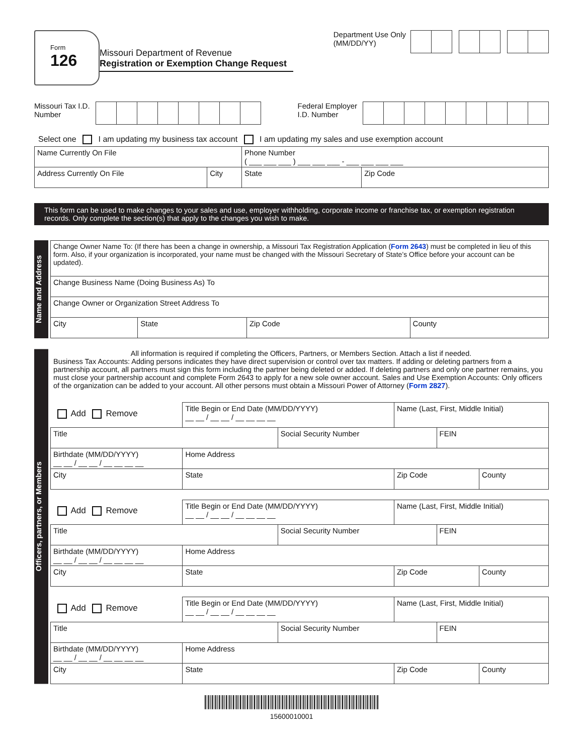Form
126
Missouri Department of Revenue
Registration or Exemption Change Request
Department Use Only
(MM/DD/YY)
Missouri Tax I.D.
Number
Federal Employer
I.D. Number
Select one I am updating my business tax account I am updating my sales and use exemption account
| Name Currently On File | | Phone Number ( ___ ___ ___ ) ___ ___ ___ - ___ ___ ___ ___ | |
| Address Currently On File | City | State | Zip Code |
This form can be used to make changes to your sales and use, employer withholding, corporate income or franchise tax, or exemption registration records. Only complete the section(s) that apply to the changes you wish to make.
Name and Address
| Change Owner Name To: (If there has been a change in ownership, a Missouri Tax Registration Application ( Form 2643 ) must be completed in lieu of this form. Also, if your organization is incorporated, your name must be changed with the Missouri Secretary of State’s Office before your account can be updated). | | | |
| Change Business Name (Doing Business As) To | | | |
| Change Owner or Organization Street Address To | | | |
| City | State | Zip Code | County |
Officers, partners, or Members
All information is required if completing the Officers, Partners, or Members Section. Attach a list if needed.
Business Tax Accounts: Adding persons indicates they have direct supervision or control over tax matters. If adding or deleting partners from a partnership account, all partners must sign this form including the partner being deleted or added. If deleting partners and only one partner remains, you must close your partnership account and complete Form 2643 to apply for a new sole owner account. Sales and Use Exemption Accounts: Only officers of the organization can be added to your account. All other persons must obtain a Missouri Power of Attorney (Form 2827).
| Add Remove | | Title Begin or End Date (MM/DD/YYYY) __ __ / __ __ / __ __ __ __ | | Name (Last, First, Middle Initial) | | |
| Title | | | Social Security Number | | FEIN | |
| Birthdate (MM/DD/YYYY) __ __ / __ __ / __ __ __ __ | Home Address | | | | | |
| City | | State | | Zip Code | | County |
| Add Remove | | Title Begin or End Date (MM/DD/YYYY) __ __ / __ __ / __ __ __ __ | | Name (Last, First, Middle Initial) | | |
| Title | | | Social Security Number | | FEIN | |
| Birthdate (MM/DD/YYYY) __ __ / __ __ / __ __ __ __ | Home Address | | | | | |
| City | | State | | Zip Code | | County |
| Add Remove | | Title Begin or End Date (MM/DD/YYYY) __ __ / __ __ / __ __ __ __ | | Name (Last, First, Middle Initial) | | |
| Title | | | Social Security Number | | FEIN | |
| Birthdate (MM/DD/YYYY) __ __ / __ __ / __ __ __ __ | Home Address | | | | | |
| City | | State | | Zip Code | | County |
15600010001